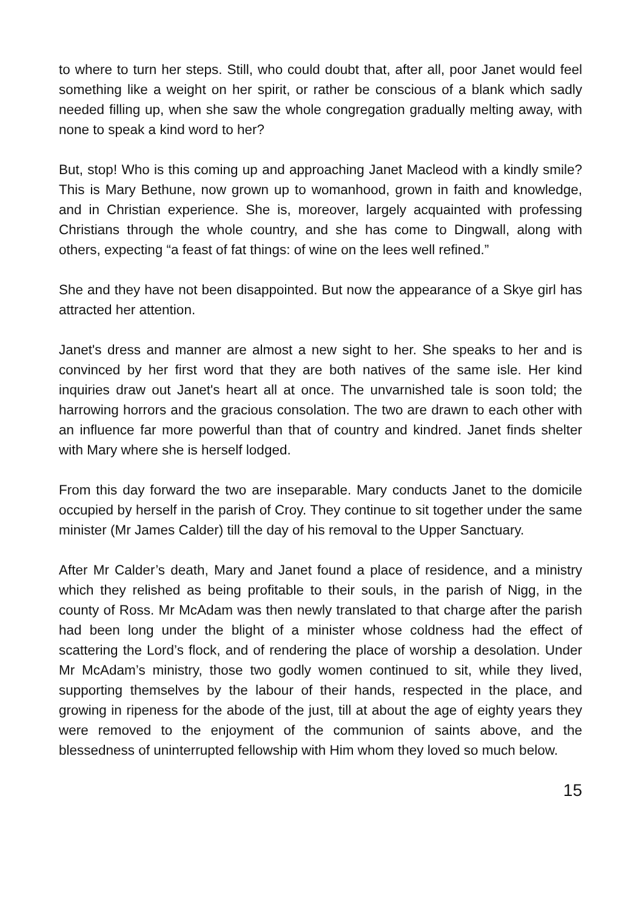to where to turn her steps. Still, who could doubt that, after all, poor Janet would feel something like a weight on her spirit, or rather be conscious of a blank which sadly needed filling up, when she saw the whole congregation gradually melting away, with none to speak a kind word to her?
But, stop! Who is this coming up and approaching Janet Macleod with a kindly smile? This is Mary Bethune, now grown up to womanhood, grown in faith and knowledge, and in Christian experience. She is, moreover, largely acquainted with professing Christians through the whole country, and she has come to Dingwall, along with others, expecting “a feast of fat things: of wine on the lees well refined.”
She and they have not been disappointed. But now the appearance of a Skye girl has attracted her attention.
Janet's dress and manner are almost a new sight to her. She speaks to her and is convinced by her first word that they are both natives of the same isle. Her kind inquiries draw out Janet's heart all at once. The unvarnished tale is soon told; the harrowing horrors and the gracious consolation. The two are drawn to each other with an influence far more powerful than that of country and kindred. Janet finds shelter with Mary where she is herself lodged.
From this day forward the two are inseparable. Mary conducts Janet to the domicile occupied by herself in the parish of Croy. They continue to sit together under the same minister (Mr James Calder) till the day of his removal to the Upper Sanctuary.
After Mr Calder’s death, Mary and Janet found a place of residence, and a ministry which they relished as being profitable to their souls, in the parish of Nigg, in the county of Ross. Mr McAdam was then newly translated to that charge after the parish had been long under the blight of a minister whose coldness had the effect of scattering the Lord’s flock, and of rendering the place of worship a desolation. Under Mr McAdam’s ministry, those two godly women continued to sit, while they lived, supporting themselves by the labour of their hands, respected in the place, and growing in ripeness for the abode of the just, till at about the age of eighty years they were removed to the enjoyment of the communion of saints above, and the blessedness of uninterrupted fellowship with Him whom they loved so much below.
15